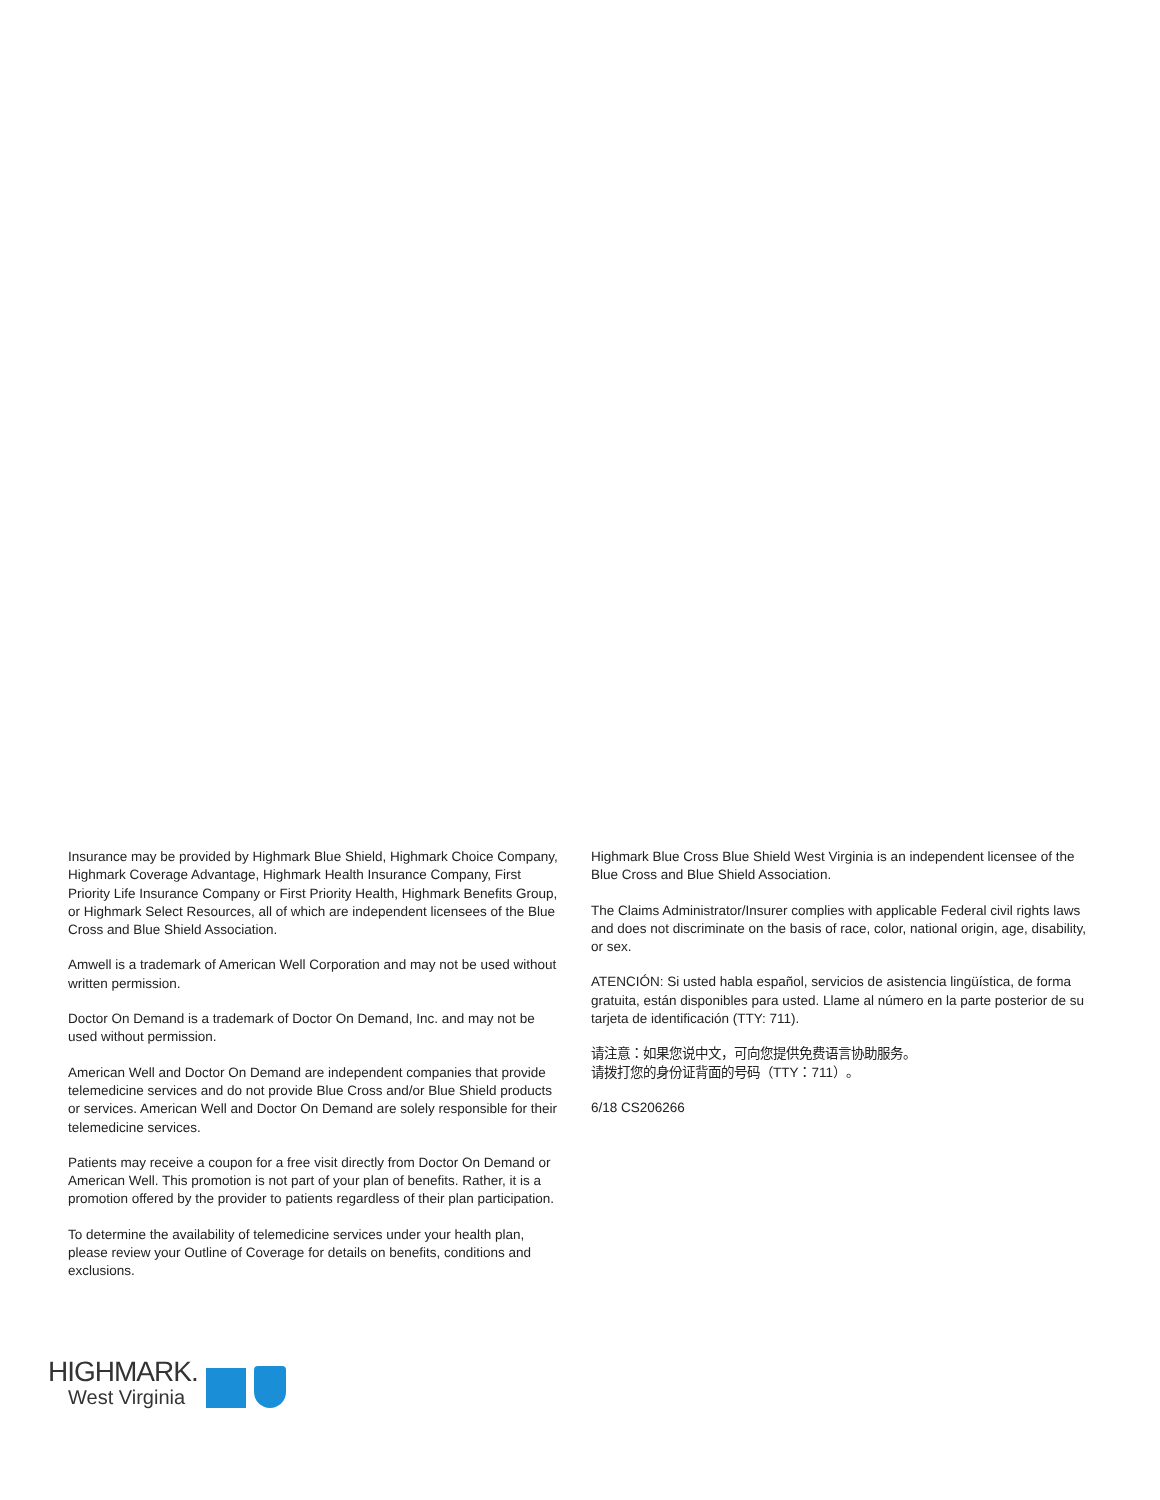Insurance may be provided by Highmark Blue Shield, Highmark Choice Company, Highmark Coverage Advantage, Highmark Health Insurance Company, First Priority Life Insurance Company or First Priority Health, Highmark Benefits Group, or Highmark Select Resources, all of which are independent licensees of the Blue Cross and Blue Shield Association.
Amwell is a trademark of American Well Corporation and may not be used without written permission.
Doctor On Demand is a trademark of Doctor On Demand, Inc. and may not be used without permission.
American Well and Doctor On Demand are independent companies that provide telemedicine services and do not provide Blue Cross and/or Blue Shield products or services. American Well and Doctor On Demand are solely responsible for their telemedicine services.
Patients may receive a coupon for a free visit directly from Doctor On Demand or American Well. This promotion is not part of your plan of benefits. Rather, it is a promotion offered by the provider to patients regardless of their plan participation.
To determine the availability of telemedicine services under your health plan, please review your Outline of Coverage for details on benefits, conditions and exclusions.
Highmark Blue Cross Blue Shield West Virginia is an independent licensee of the Blue Cross and Blue Shield Association.
The Claims Administrator/Insurer complies with applicable Federal civil rights laws and does not discriminate on the basis of race, color, national origin, age, disability, or sex.
ATENCIÓN: Si usted habla español, servicios de asistencia lingüística, de forma gratuita, están disponibles para usted. Llame al número en la parte posterior de su tarjeta de identificación (TTY: 711).
请注意：如果您说中文，可向您提供免费语言协助服务。
请拨打您的身份证背面的号码（TTY：711）。
6/18 CS206266
HIGHMARK.
West Virginia